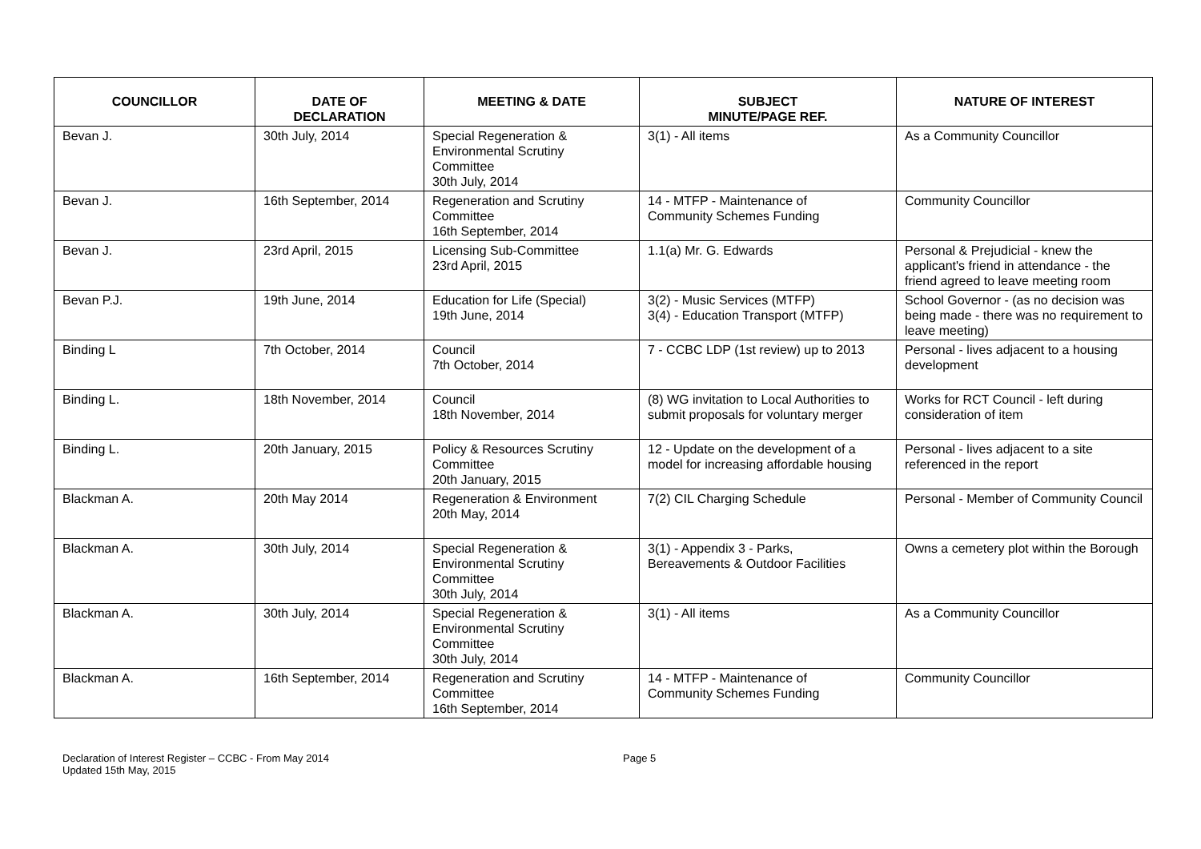| COUNCILLOR | DATE OF DECLARATION | MEETING & DATE | SUBJECT MINUTE/PAGE REF. | NATURE OF INTEREST |
| --- | --- | --- | --- | --- |
| Bevan J. | 30th July, 2014 | Special Regeneration & Environmental Scrutiny Committee 30th July, 2014 | 3(1) - All items | As a Community Councillor |
| Bevan J. | 16th September, 2014 | Regeneration and Scrutiny Committee 16th September, 2014 | 14 - MTFP - Maintenance of Community Schemes Funding | Community Councillor |
| Bevan J. | 23rd April, 2015 | Licensing Sub-Committee 23rd April, 2015 | 1.1(a) Mr. G. Edwards | Personal & Prejudicial - knew the applicant's friend in attendance - the friend agreed to leave meeting room |
| Bevan P.J. | 19th June, 2014 | Education for Life (Special) 19th June, 2014 | 3(2) - Music Services (MTFP) 3(4) - Education Transport (MTFP) | School Governor - (as no decision was being made - there was no requirement to leave meeting) |
| Binding L | 7th October, 2014 | Council 7th October, 2014 | 7 - CCBC LDP (1st review) up to 2013 | Personal - lives adjacent to a housing development |
| Binding L. | 18th November, 2014 | Council 18th November, 2014 | (8) WG invitation to Local Authorities to submit proposals for voluntary merger | Works for RCT Council - left during consideration of item |
| Binding L. | 20th January, 2015 | Policy & Resources Scrutiny Committee 20th January, 2015 | 12 - Update on the development of a model for increasing affordable housing | Personal - lives adjacent to a site referenced in the report |
| Blackman A. | 20th May 2014 | Regeneration & Environment 20th May, 2014 | 7(2) CIL Charging Schedule | Personal - Member of Community Council |
| Blackman A. | 30th July, 2014 | Special Regeneration & Environmental Scrutiny Committee 30th July, 2014 | 3(1) - Appendix 3 - Parks, Bereavements & Outdoor Facilities | Owns a cemetery plot within the Borough |
| Blackman A. | 30th July, 2014 | Special Regeneration & Environmental Scrutiny Committee 30th July, 2014 | 3(1) - All items | As a Community Councillor |
| Blackman A. | 16th September, 2014 | Regeneration and Scrutiny Committee 16th September, 2014 | 14 - MTFP - Maintenance of Community Schemes Funding | Community Councillor |
Declaration of Interest Register – CCBC - From May 2014
Updated 15th May, 2015
Page 5